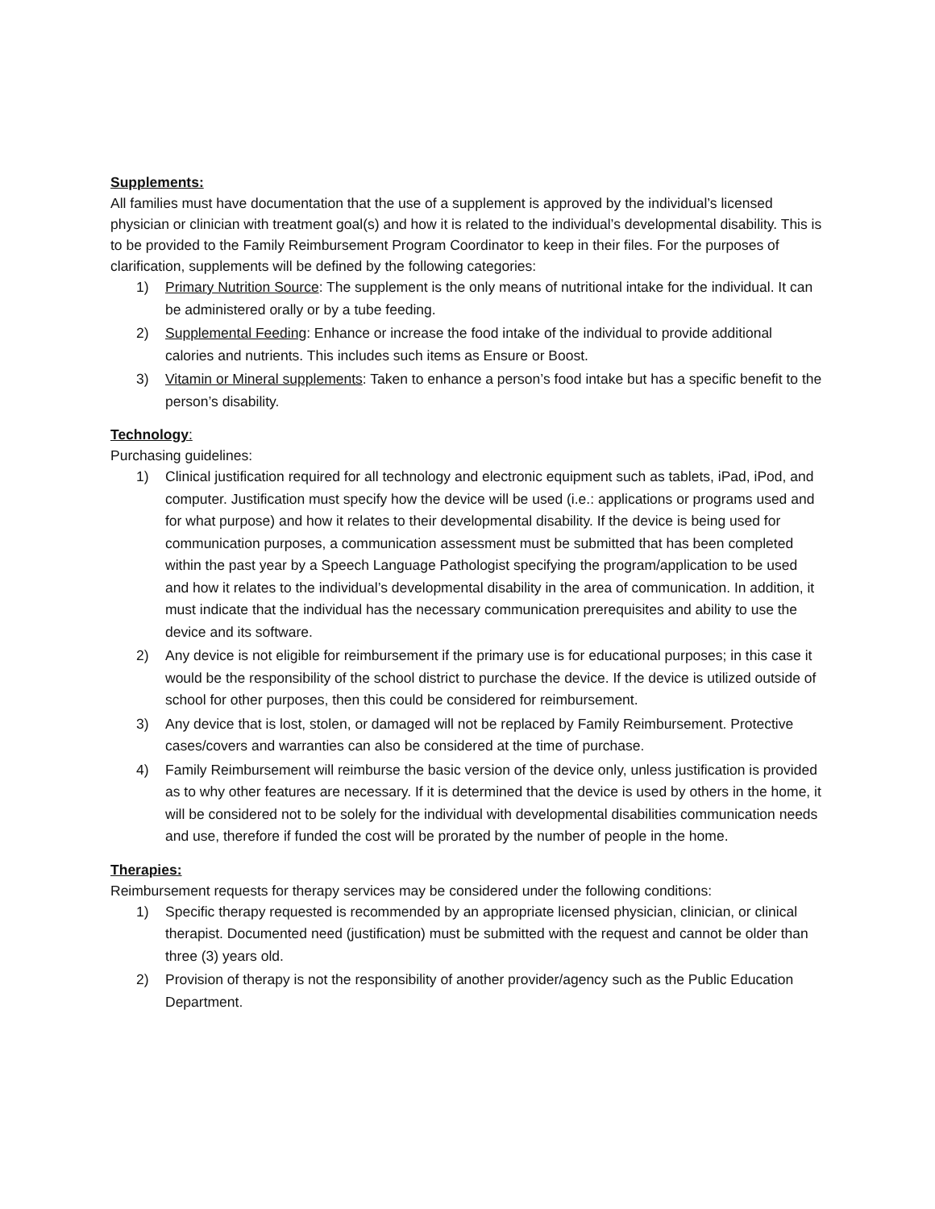Supplements:
All families must have documentation that the use of a supplement is approved by the individual’s licensed physician or clinician with treatment goal(s) and how it is related to the individual’s developmental disability. This is to be provided to the Family Reimbursement Program Coordinator to keep in their files. For the purposes of clarification, supplements will be defined by the following categories:
1) Primary Nutrition Source: The supplement is the only means of nutritional intake for the individual. It can be administered orally or by a tube feeding.
2) Supplemental Feeding: Enhance or increase the food intake of the individual to provide additional calories and nutrients. This includes such items as Ensure or Boost.
3) Vitamin or Mineral supplements: Taken to enhance a person’s food intake but has a specific benefit to the person’s disability.
Technology:
Purchasing guidelines:
1) Clinical justification required for all technology and electronic equipment such as tablets, iPad, iPod, and computer. Justification must specify how the device will be used (i.e.: applications or programs used and for what purpose) and how it relates to their developmental disability. If the device is being used for communication purposes, a communication assessment must be submitted that has been completed within the past year by a Speech Language Pathologist specifying the program/application to be used and how it relates to the individual’s developmental disability in the area of communication. In addition, it must indicate that the individual has the necessary communication prerequisites and ability to use the device and its software.
2) Any device is not eligible for reimbursement if the primary use is for educational purposes; in this case it would be the responsibility of the school district to purchase the device. If the device is utilized outside of school for other purposes, then this could be considered for reimbursement.
3) Any device that is lost, stolen, or damaged will not be replaced by Family Reimbursement. Protective cases/covers and warranties can also be considered at the time of purchase.
4) Family Reimbursement will reimburse the basic version of the device only, unless justification is provided as to why other features are necessary. If it is determined that the device is used by others in the home, it will be considered not to be solely for the individual with developmental disabilities communication needs and use, therefore if funded the cost will be prorated by the number of people in the home.
Therapies:
Reimbursement requests for therapy services may be considered under the following conditions:
1) Specific therapy requested is recommended by an appropriate licensed physician, clinician, or clinical therapist. Documented need (justification) must be submitted with the request and cannot be older than three (3) years old.
2) Provision of therapy is not the responsibility of another provider/agency such as the Public Education Department.